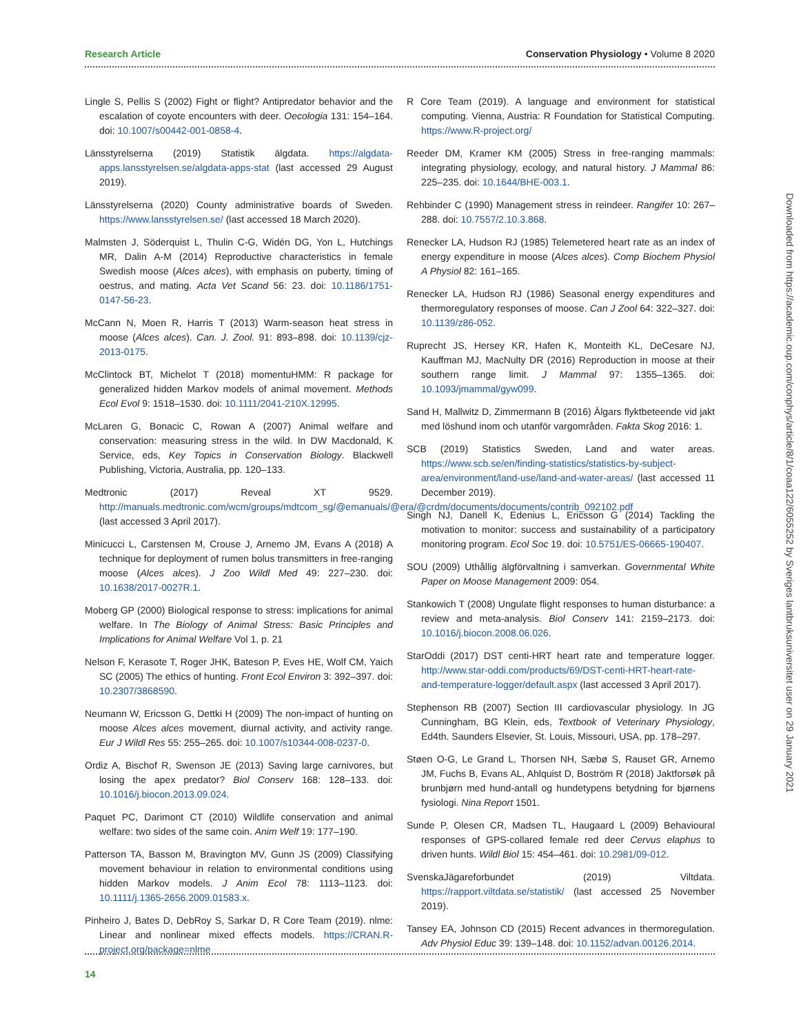Research Article Conservation Physiology • Volume 8 2020
Lingle S, Pellis S (2002) Fight or flight? Antipredator behavior and the escalation of coyote encounters with deer. Oecologia 131: 154–164. doi: 10.1007/s00442-001-0858-4.
Länsstyrelserna (2019) Statistik älgdata. https://algdata-apps.lansstyrelsen.se/algdata-apps-stat (last accessed 29 August 2019).
Länsstyrelserna (2020) County administrative boards of Sweden. https://www.lansstyrelsen.se/ (last accessed 18 March 2020).
Malmsten J, Söderquist L, Thulin C-G, Widén DG, Yon L, Hutchings MR, Dalin A-M (2014) Reproductive characteristics in female Swedish moose (Alces alces), with emphasis on puberty, timing of oestrus, and mating. Acta Vet Scand 56: 23. doi: 10.1186/1751-0147-56-23.
McCann N, Moen R, Harris T (2013) Warm-season heat stress in moose (Alces alces). Can. J. Zool. 91: 893–898. doi: 10.1139/cjz-2013-0175.
McClintock BT, Michelot T (2018) momentuHMM: R package for generalized hidden Markov models of animal movement. Methods Ecol Evol 9: 1518–1530. doi: 10.1111/2041-210X.12995.
McLaren G, Bonacic C, Rowan A (2007) Animal welfare and conservation: measuring stress in the wild. In DW Macdonald, K Service, eds, Key Topics in Conservation Biology. Blackwell Publishing, Victoria, Australia, pp. 120–133.
Medtronic (2017) Reveal XT 9529. http://manuals.medtronic.com/wcm/groups/mdtcom_sg/@emanuals/@era/@crdm/documents/documents/contrib_092102.pdf (last accessed 3 April 2017).
Minicucci L, Carstensen M, Crouse J, Arnemo JM, Evans A (2018) A technique for deployment of rumen bolus transmitters in free-ranging moose (Alces alces). J Zoo Wildl Med 49: 227–230. doi: 10.1638/2017-0027R.1.
Moberg GP (2000) Biological response to stress: implications for animal welfare. In The Biology of Animal Stress: Basic Principles and Implications for Animal Welfare Vol 1, p. 21
Nelson F, Kerasote T, Roger JHK, Bateson P, Eves HE, Wolf CM, Yaich SC (2005) The ethics of hunting. Front Ecol Environ 3: 392–397. doi: 10.2307/3868590.
Neumann W, Ericsson G, Dettki H (2009) The non-impact of hunting on moose Alces alces movement, diurnal activity, and activity range. Eur J Wildl Res 55: 255–265. doi: 10.1007/s10344-008-0237-0.
Ordiz A, Bischof R, Swenson JE (2013) Saving large carnivores, but losing the apex predator? Biol Conserv 168: 128–133. doi: 10.1016/j.biocon.2013.09.024.
Paquet PC, Darimont CT (2010) Wildlife conservation and animal welfare: two sides of the same coin. Anim Welf 19: 177–190.
Patterson TA, Basson M, Bravington MV, Gunn JS (2009) Classifying movement behaviour in relation to environmental conditions using hidden Markov models. J Anim Ecol 78: 1113–1123. doi: 10.1111/j.1365-2656.2009.01583.x.
Pinheiro J, Bates D, DebRoy S, Sarkar D, R Core Team (2019). nlme: Linear and nonlinear mixed effects models. https://CRAN.R-project.org/package=nlme
R Core Team (2019). A language and environment for statistical computing. Vienna, Austria: R Foundation for Statistical Computing. https://www.R-project.org/
Reeder DM, Kramer KM (2005) Stress in free-ranging mammals: integrating physiology, ecology, and natural history. J Mammal 86: 225–235. doi: 10.1644/BHE-003.1.
Rehbinder C (1990) Management stress in reindeer. Rangifer 10: 267–288. doi: 10.7557/2.10.3.868.
Renecker LA, Hudson RJ (1985) Telemetered heart rate as an index of energy expenditure in moose (Alces alces). Comp Biochem Physiol A Physiol 82: 161–165.
Renecker LA, Hudson RJ (1986) Seasonal energy expenditures and thermoregulatory responses of moose. Can J Zool 64: 322–327. doi: 10.1139/z86-052.
Ruprecht JS, Hersey KR, Hafen K, Monteith KL, DeCesare NJ, Kauffman MJ, MacNulty DR (2016) Reproduction in moose at their southern range limit. J Mammal 97: 1355–1365. doi: 10.1093/jmammal/gyw099.
Sand H, Mallwitz D, Zimmermann B (2016) Älgars flyktbeteende vid jakt med löshund inom och utanför vargområden. Fakta Skog 2016: 1.
SCB (2019) Statistics Sweden, Land and water areas. https://www.scb.se/en/finding-statistics/statistics-by-subject-area/environment/land-use/land-and-water-areas/ (last accessed 11 December 2019).
Singh NJ, Danell K, Edenius L, Ericsson G (2014) Tackling the motivation to monitor: success and sustainability of a participatory monitoring program. Ecol Soc 19. doi: 10.5751/ES-06665-190407.
SOU (2009) Uthållig älgförvaltning i samverkan. Governmental White Paper on Moose Management 2009: 054.
Stankowich T (2008) Ungulate flight responses to human disturbance: a review and meta-analysis. Biol Conserv 141: 2159–2173. doi: 10.1016/j.biocon.2008.06.026.
StarOddi (2017) DST centi-HRT heart rate and temperature logger. http://www.star-oddi.com/products/69/DST-centi-HRT-heart-rate-and-temperature-logger/default.aspx (last accessed 3 April 2017).
Stephenson RB (2007) Section III cardiovascular physiology. In JG Cunningham, BG Klein, eds, Textbook of Veterinary Physiology, Ed4th. Saunders Elsevier, St. Louis, Missouri, USA, pp. 178–297.
Støen O-G, Le Grand L, Thorsen NH, Sæbø S, Rauset GR, Arnemo JM, Fuchs B, Evans AL, Ahlquist D, Boström R (2018) Jaktforsøk på brunbjørn med hund-antall og hundetypens betydning for bjørnens fysiologi. Nina Report 1501.
Sunde P, Olesen CR, Madsen TL, Haugaard L (2009) Behavioural responses of GPS-collared female red deer Cervus elaphus to driven hunts. Wildl Biol 15: 454–461. doi: 10.2981/09-012.
SvenskaJägareforbundet (2019) Viltdata. https://rapport.viltdata.se/statistik/ (last accessed 25 November 2019).
Tansey EA, Johnson CD (2015) Recent advances in thermoregulation. Adv Physiol Educ 39: 139–148. doi: 10.1152/advan.00126.2014.
14
Downloaded from https://academic.oup.com/conphys/article/8/1/coaa122/6055252 by Sveriges lantbruksuniversitet user on 29 January 2021